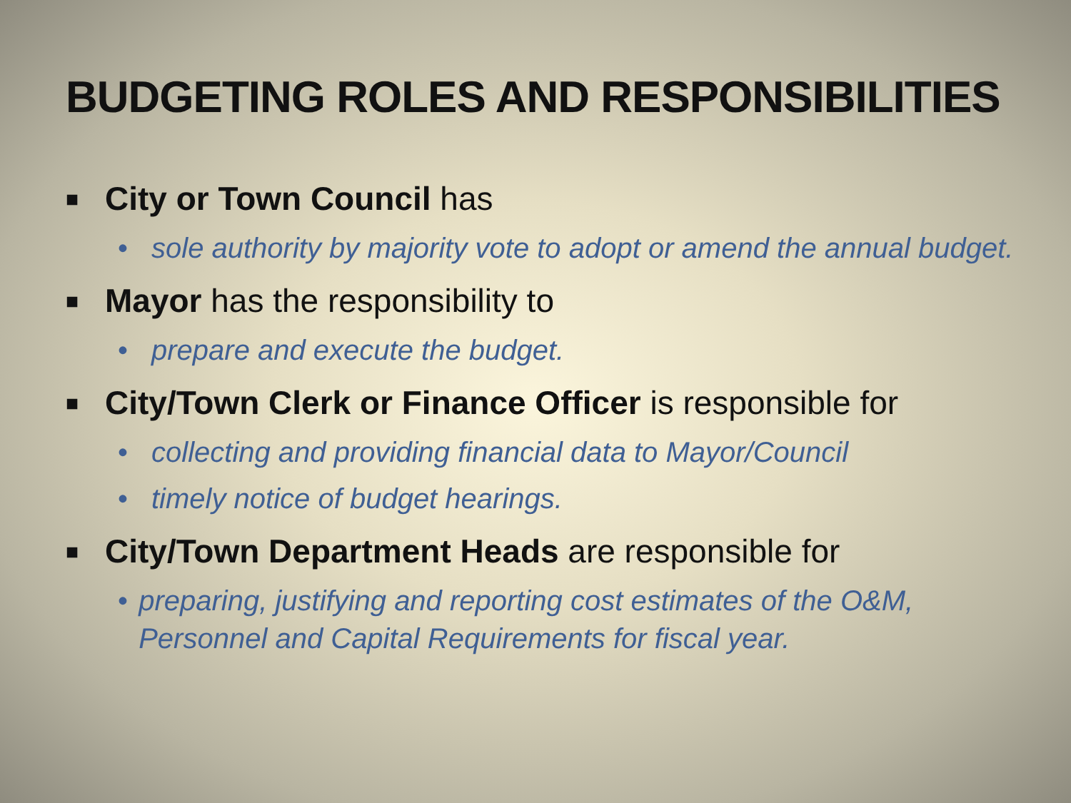BUDGETING ROLES AND RESPONSIBILITIES
■ City or Town Council has
• sole authority by majority vote to adopt or amend the annual budget.
■ Mayor has the responsibility to
• prepare and execute the budget.
■ City/Town Clerk or Finance Officer is responsible for
• collecting and providing financial data to Mayor/Council
• timely notice of budget hearings.
■ City/Town Department Heads are responsible for
• preparing, justifying and reporting cost estimates of the O&M, Personnel and Capital Requirements for fiscal year.